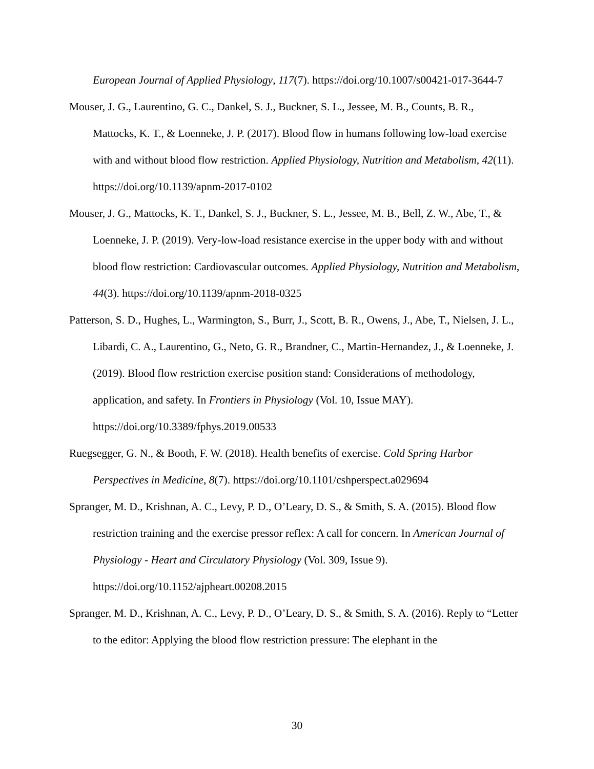European Journal of Applied Physiology, 117(7). https://doi.org/10.1007/s00421-017-3644-7
Mouser, J. G., Laurentino, G. C., Dankel, S. J., Buckner, S. L., Jessee, M. B., Counts, B. R., Mattocks, K. T., & Loenneke, J. P. (2017). Blood flow in humans following low-load exercise with and without blood flow restriction. Applied Physiology, Nutrition and Metabolism, 42(11). https://doi.org/10.1139/apnm-2017-0102
Mouser, J. G., Mattocks, K. T., Dankel, S. J., Buckner, S. L., Jessee, M. B., Bell, Z. W., Abe, T., & Loenneke, J. P. (2019). Very-low-load resistance exercise in the upper body with and without blood flow restriction: Cardiovascular outcomes. Applied Physiology, Nutrition and Metabolism, 44(3). https://doi.org/10.1139/apnm-2018-0325
Patterson, S. D., Hughes, L., Warmington, S., Burr, J., Scott, B. R., Owens, J., Abe, T., Nielsen, J. L., Libardi, C. A., Laurentino, G., Neto, G. R., Brandner, C., Martin-Hernandez, J., & Loenneke, J. (2019). Blood flow restriction exercise position stand: Considerations of methodology, application, and safety. In Frontiers in Physiology (Vol. 10, Issue MAY). https://doi.org/10.3389/fphys.2019.00533
Ruegsegger, G. N., & Booth, F. W. (2018). Health benefits of exercise. Cold Spring Harbor Perspectives in Medicine, 8(7). https://doi.org/10.1101/cshperspect.a029694
Spranger, M. D., Krishnan, A. C., Levy, P. D., O’Leary, D. S., & Smith, S. A. (2015). Blood flow restriction training and the exercise pressor reflex: A call for concern. In American Journal of Physiology - Heart and Circulatory Physiology (Vol. 309, Issue 9). https://doi.org/10.1152/ajpheart.00208.2015
Spranger, M. D., Krishnan, A. C., Levy, P. D., O’Leary, D. S., & Smith, S. A. (2016). Reply to “Letter to the editor: Applying the blood flow restriction pressure: The elephant in the
30